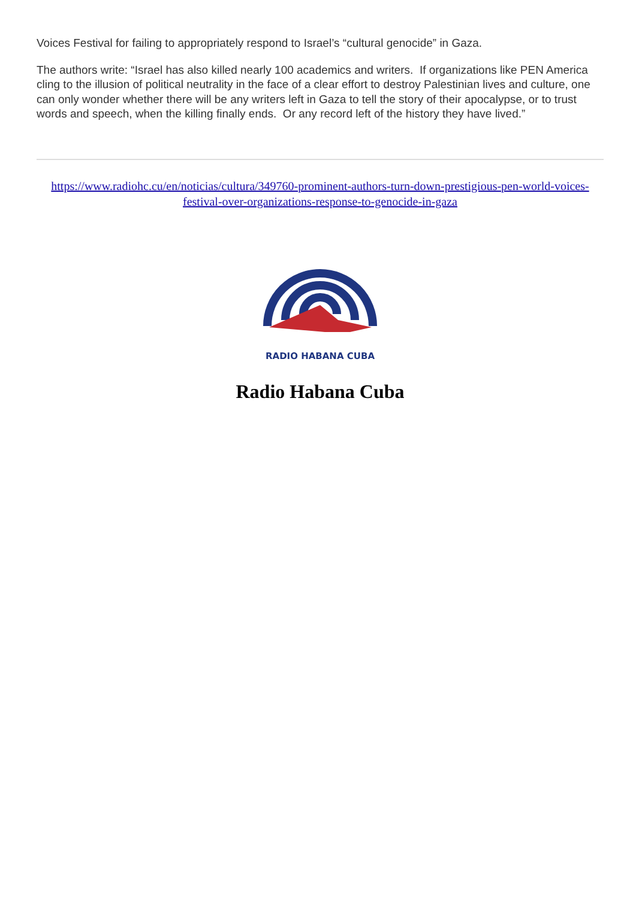Voices Festival for failing to appropriately respond to Israel’s “cultural genocide” in Gaza.
The authors write: “Israel has also killed nearly 100 academics and writers. If organizations like PEN America cling to the illusion of political neutrality in the face of a clear effort to destroy Palestinian lives and culture, one can only wonder whether there will be any writers left in Gaza to tell the story of their apocalypse, or to trust words and speech, when the killing finally ends. Or any record left of the history they have lived.”
https://www.radiohc.cu/en/noticias/cultura/349760-prominent-authors-turn-down-prestigious-pen-world-voices-festival-over-organizations-response-to-genocide-in-gaza
RADIO HABANA CUBA
Radio Habana Cuba